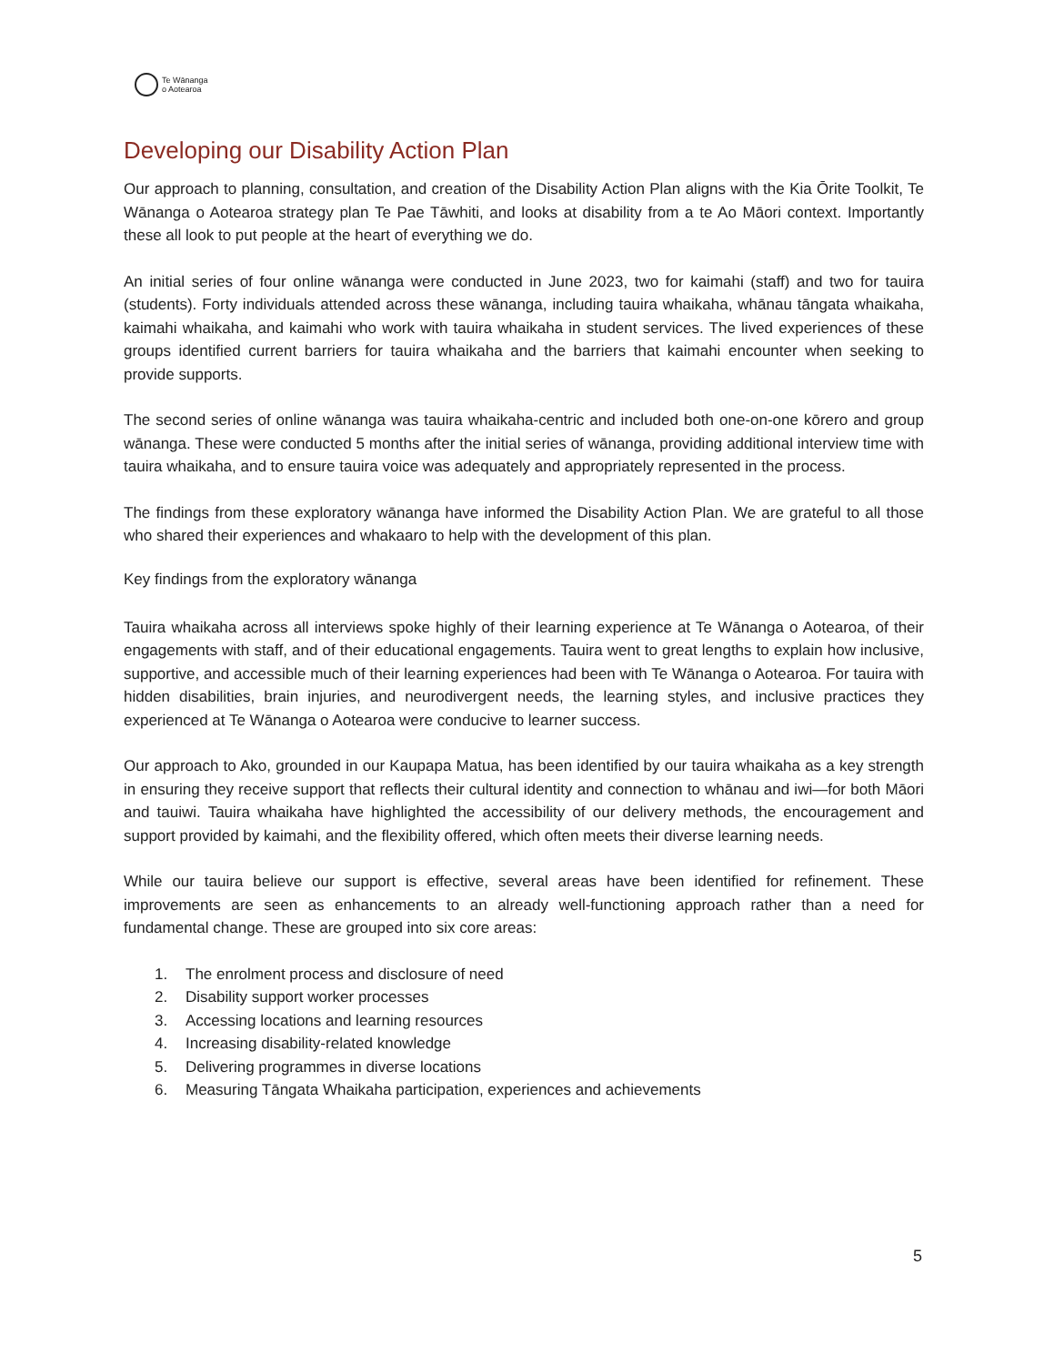Te Wānanga
o Aotearoa
Developing our Disability Action Plan
Our approach to planning, consultation, and creation of the Disability Action Plan aligns with the Kia Ōrite Toolkit, Te Wānanga o Aotearoa strategy plan Te Pae Tāwhiti, and looks at disability from a te Ao Māori context. Importantly these all look to put people at the heart of everything we do.
An initial series of four online wānanga were conducted in June 2023, two for kaimahi (staff) and two for tauira (students). Forty individuals attended across these wānanga, including tauira whaikaha, whānau tāngata whaikaha, kaimahi whaikaha, and kaimahi who work with tauira whaikaha in student services. The lived experiences of these groups identified current barriers for tauira whaikaha and the barriers that kaimahi encounter when seeking to provide supports.
The second series of online wānanga was tauira whaikaha-centric and included both one-on-one kōrero and group wānanga. These were conducted 5 months after the initial series of wānanga, providing additional interview time with tauira whaikaha, and to ensure tauira voice was adequately and appropriately represented in the process.
The findings from these exploratory wānanga have informed the Disability Action Plan. We are grateful to all those who shared their experiences and whakaaro to help with the development of this plan.
Key findings from the exploratory wānanga
Tauira whaikaha across all interviews spoke highly of their learning experience at Te Wānanga o Aotearoa, of their engagements with staff, and of their educational engagements. Tauira went to great lengths to explain how inclusive, supportive, and accessible much of their learning experiences had been with Te Wānanga o Aotearoa. For tauira with hidden disabilities, brain injuries, and neurodivergent needs, the learning styles, and inclusive practices they experienced at Te Wānanga o Aotearoa were conducive to learner success.
Our approach to Ako, grounded in our Kaupapa Matua, has been identified by our tauira whaikaha as a key strength in ensuring they receive support that reflects their cultural identity and connection to whānau and iwi—for both Māori and tauiwi. Tauira whaikaha have highlighted the accessibility of our delivery methods, the encouragement and support provided by kaimahi, and the flexibility offered, which often meets their diverse learning needs.
While our tauira believe our support is effective, several areas have been identified for refinement. These improvements are seen as enhancements to an already well-functioning approach rather than a need for fundamental change. These are grouped into six core areas:
1. The enrolment process and disclosure of need
2. Disability support worker processes
3. Accessing locations and learning resources
4. Increasing disability-related knowledge
5. Delivering programmes in diverse locations
6. Measuring Tāngata Whaikaha participation, experiences and achievements
5